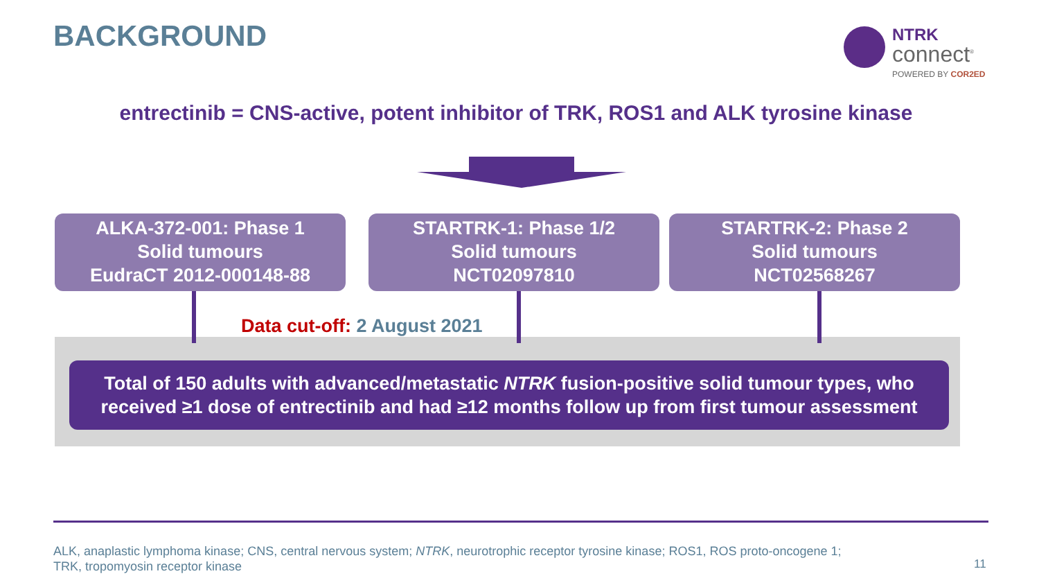BACKGROUND
NTRK
connect<sup>®</sup>
POWERED BY COR2ED
entrectinib = CNS-active, potent inhibitor of TRK, ROS1 and ALK tyrosine kinase
ALKA-372-001: Phase 1
Solid tumours
EudraCT 2012-000148-88
STARTRK-1: Phase 1/2
Solid tumours
NCT02097810
STARTRK-2: Phase 2
Solid tumours
NCT02568267
Data cut-off: 2 August 2021
Total of 150 adults with advanced/metastatic NTRK fusion-positive solid tumour types, who
received ≥1 dose of entrectinib and had ≥12 months follow up from first tumour assessment
ALK, anaplastic lymphoma kinase; CNS, central nervous system; NTRK, neurotrophic receptor tyrosine kinase; ROS1, ROS proto-oncogene 1;
TRK, tropomyosin receptor kinase
11